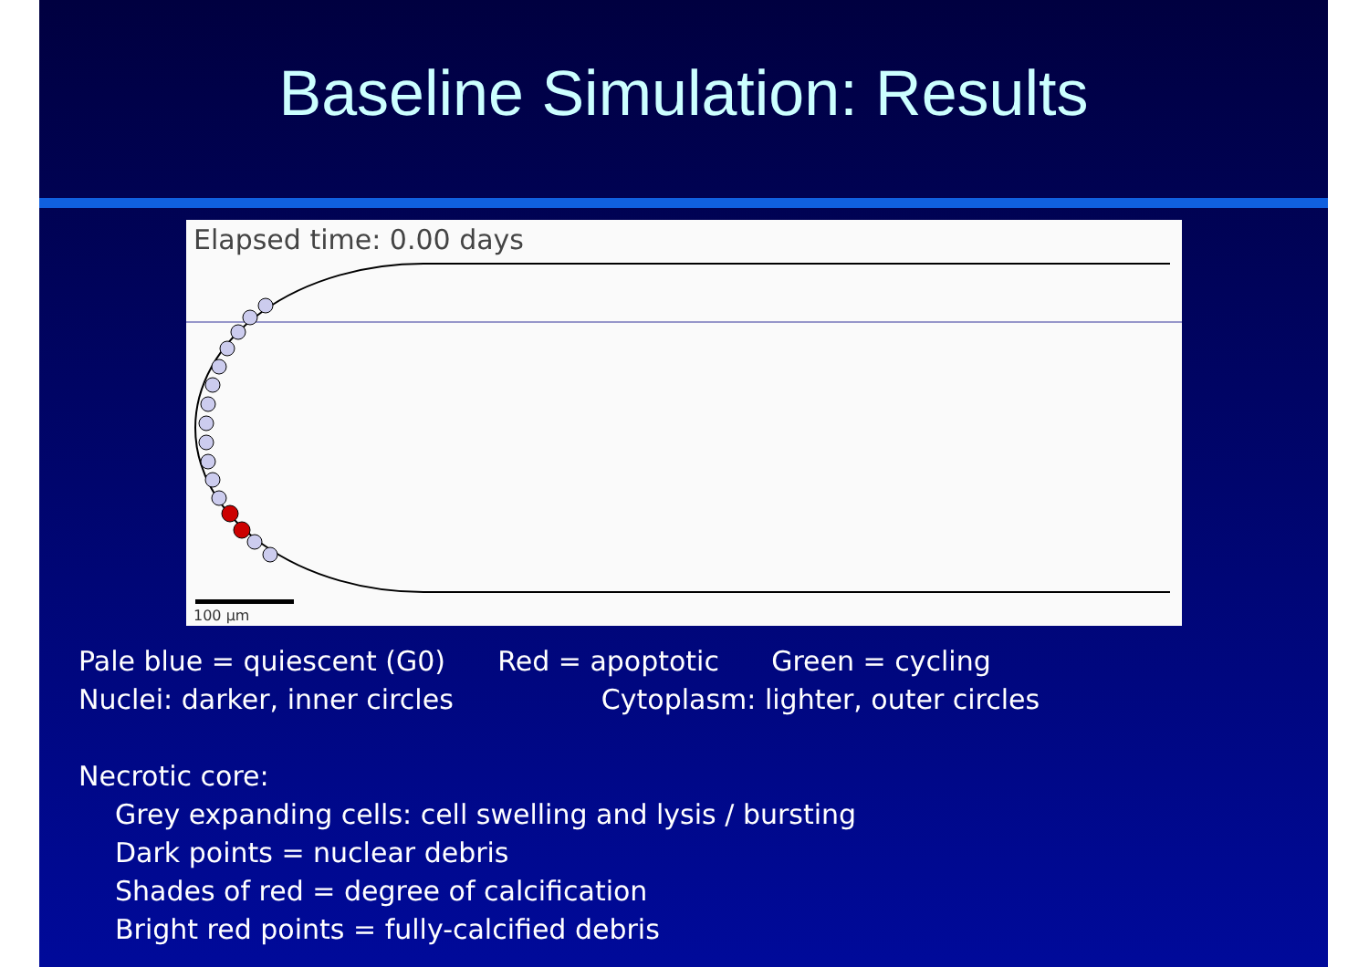Baseline Simulation: Results
Elapsed time: 0.00 days
100 μm
Pale blue = quiescent (G0) Red = apoptotic Green = cycling
Nuclei: darker, inner circles Cytoplasm: lighter, outer circles
Necrotic core:
Grey expanding cells: cell swelling and lysis / bursting
Dark points = nuclear debris
Shades of red = degree of calcification
Bright red points = fully-calcified debris